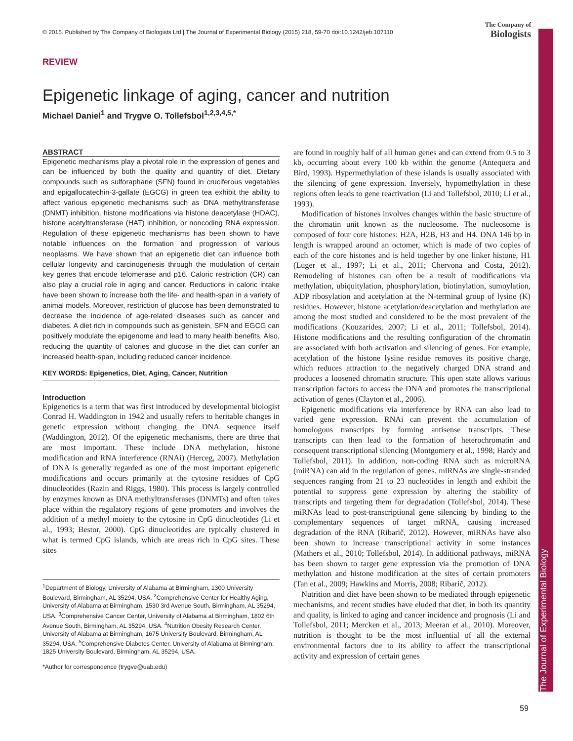The Journal of Experimental Biology
© 2015. Published by The Company of Biologists Ltd | The Journal of Experimental Biology (2015) 218, 59-70 doi:10.1242/jeb.107110
The Company of
Biologists
REVIEW
Epigenetic linkage of aging, cancer and nutrition
Michael Daniel<sup>1</sup> and Trygve O. Tollefsbol<sup>1,2,3,4,5,*</sup>
ABSTRACT
Epigenetic mechanisms play a pivotal role in the expression of genes and can be influenced by both the quality and quantity of diet. Dietary compounds such as sulforaphane (SFN) found in cruciferous vegetables and epigallocatechin-3-gallate (EGCG) in green tea exhibit the ability to affect various epigenetic mechanisms such as DNA methyltransferase (DNMT) inhibition, histone modifications via histone deacetylase (HDAC), histone acetyltransferase (HAT) inhibition, or noncoding RNA expression. Regulation of these epigenetic mechanisms has been shown to have notable influences on the formation and progression of various neoplasms. We have shown that an epigenetic diet can influence both cellular longevity and carcinogenesis through the modulation of certain key genes that encode telomerase and p16. Caloric restriction (CR) can also play a crucial role in aging and cancer. Reductions in caloric intake have been shown to increase both the life- and health-span in a variety of animal models. Moreover, restriction of glucose has been demonstrated to decrease the incidence of age-related diseases such as cancer and diabetes. A diet rich in compounds such as genistein, SFN and EGCG can positively modulate the epigenome and lead to many health benefits. Also, reducing the quantity of calories and glucose in the diet can confer an increased health-span, including reduced cancer incidence.
KEY WORDS: Epigenetics, Diet, Aging, Cancer, Nutrition
Introduction
Epigenetics is a term that was first introduced by developmental biologist Conrad H. Waddington in 1942 and usually refers to heritable changes in genetic expression without changing the DNA sequence itself (Waddington, 2012). Of the epigenetic mechanisms, there are three that are most important. These include DNA methylation, histone modification and RNA interference (RNAi) (Herceg, 2007). Methylation of DNA is generally regarded as one of the most important epigenetic modifications and occurs primarily at the cytosine residues of CpG dinucleotides (Razin and Riggs, 1980). This process is largely controlled by enzymes known as DNA methyltransferases (DNMTs) and often takes place within the regulatory regions of gene promoters and involves the addition of a methyl moiety to the cytosine in CpG dinucleotides (Li et al., 1993; Bestor, 2000). CpG dinucleotides are typically clustered in what is termed CpG islands, which are areas rich in CpG sites. These sites
<sup>1</sup> Department of Biology, University of Alabama at Birmingham, 1300 University Boulevard, Birmingham, AL 35294, USA. <sup>2</sup>Comprehensive Center for Healthy Aging, University of Alabama at Birmingham, 1530 3rd Avenue South, Birmingham, AL 35294, USA. <sup>3</sup>Comprehensive Cancer Center, University of Alabama at Birmingham, 1802 6th Avenue South, Birmingham, AL 35294, USA. <sup>4</sup>Nutrition Obesity Research Center, University of Alabama at Birmingham, 1675 University Boulevard, Birmingham, AL 35294, USA. <sup>5</sup>Comprehensive Diabetes Center, University of Alabama at Birmingham, 1825 University Boulevard, Birmingham, AL 35294, USA.
*Author for correspondence (trygve@uab.edu)
are found in roughly half of all human genes and can extend from 0.5 to 3 kb, occurring about every 100 kb within the genome (Antequera and Bird, 1993). Hypermethylation of these islands is usually associated with the silencing of gene expression. Inversely, hypomethylation in these regions often leads to gene reactivation (Li and Tollefsbol, 2010; Li et al., 1993).
Modification of histones involves changes within the basic structure of the chromatin unit known as the nucleosome. The nucleosome is composed of four core histones: H2A, H2B, H3 and H4. DNA 146 bp in length is wrapped around an octomer, which is made of two copies of each of the core histones and is held together by one linker histone, H1 (Luger et al., 1997; Li et al., 2011; Chervona and Costa, 2012). Remodeling of histones can often be a result of modifications via methylation, ubiquitylation, phosphorylation, biotinylation, sumoylation, ADP ribosylation and acetylation at the N-terminal group of lysine (K) residues. However, histone acetylation/deacetylation and methylation are among the most studied and considered to be the most prevalent of the modifications (Kouzarides, 2007; Li et al., 2011; Tollefsbol, 2014). Histone modifications and the resulting configuration of the chromatin are associated with both activation and silencing of genes. For example, acetylation of the histone lysine residue removes its positive charge, which reduces attraction to the negatively charged DNA strand and produces a loosened chromatin structure. This open state allows various transcription factors to access the DNA and promotes the transcriptional activation of genes (Clayton et al., 2006).
Epigenetic modifications via interference by RNA can also lead to varied gene expression. RNAi can prevent the accumulation of homologous transcripts by forming antisense transcripts. These transcripts can then lead to the formation of heterochromatin and consequent transcriptional silencing (Montgomery et al., 1998; Hardy and Tollefsbol, 2011). In addition, non-coding RNA such as microRNA (miRNA) can aid in the regulation of genes. miRNAs are single-stranded sequences ranging from 21 to 23 nucleotides in length and exhibit the potential to suppress gene expression by altering the stability of transcripts and targeting them for degradation (Tollefsbol, 2014). These miRNAs lead to post-transcriptional gene silencing by binding to the complementary sequences of target mRNA, causing increased degradation of the RNA (Ribarič, 2012). However, miRNAs have also been shown to increase transcriptional activity in some instances (Mathers et al., 2010; Tollefsbol, 2014). In additional pathways, miRNA has been shown to target gene expression via the promotion of DNA methylation and histone modification at the sites of certain promoters (Tan et al., 2009; Hawkins and Morris, 2008; Ribarič, 2012).
Nutrition and diet have been shown to be mediated through epigenetic mechanisms, and recent studies have eluded that diet, in both its quantity and quality, is linked to aging and cancer incidence and prognosis (Li and Tollefsbol, 2011; Mercken et al., 2013; Meeran et al., 2010). Moreover, nutrition is thought to be the most influential of all the external environmental factors due to its ability to affect the transcriptional activity and expression of certain genes
59